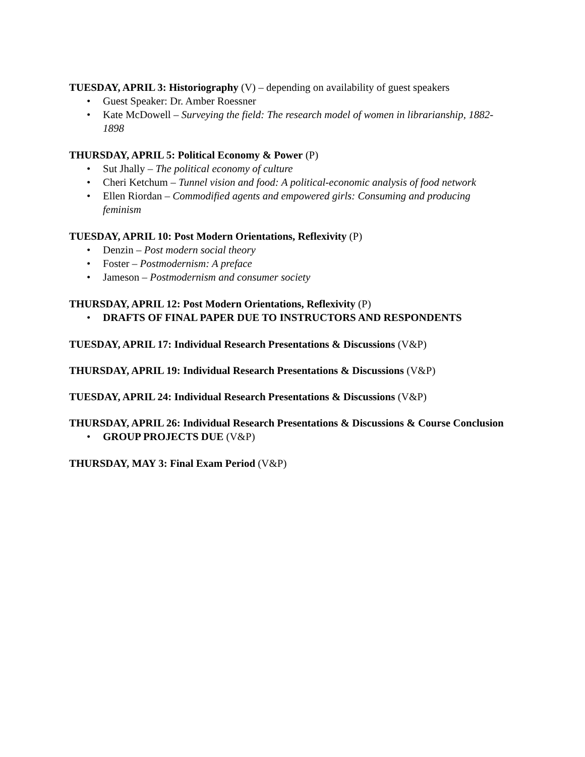TUESDAY, APRIL 3: Historiography (V) – depending on availability of guest speakers
• Guest Speaker: Dr. Amber Roessner
• Kate McDowell – Surveying the field: The research model of women in librarianship, 1882-1898
THURSDAY, APRIL 5: Political Economy & Power (P)
• Sut Jhally – The political economy of culture
• Cheri Ketchum – Tunnel vision and food: A political-economic analysis of food network
• Ellen Riordan – Commodified agents and empowered girls: Consuming and producing feminism
TUESDAY, APRIL 10: Post Modern Orientations, Reflexivity (P)
• Denzin – Post modern social theory
• Foster – Postmodernism: A preface
• Jameson – Postmodernism and consumer society
THURSDAY, APRIL 12: Post Modern Orientations, Reflexivity (P)
• DRAFTS OF FINAL PAPER DUE TO INSTRUCTORS AND RESPONDENTS
TUESDAY, APRIL 17: Individual Research Presentations & Discussions (V&P)
THURSDAY, APRIL 19: Individual Research Presentations & Discussions (V&P)
TUESDAY, APRIL 24: Individual Research Presentations & Discussions (V&P)
THURSDAY, APRIL 26: Individual Research Presentations & Discussions & Course Conclusion
• GROUP PROJECTS DUE (V&P)
THURSDAY, MAY 3: Final Exam Period (V&P)